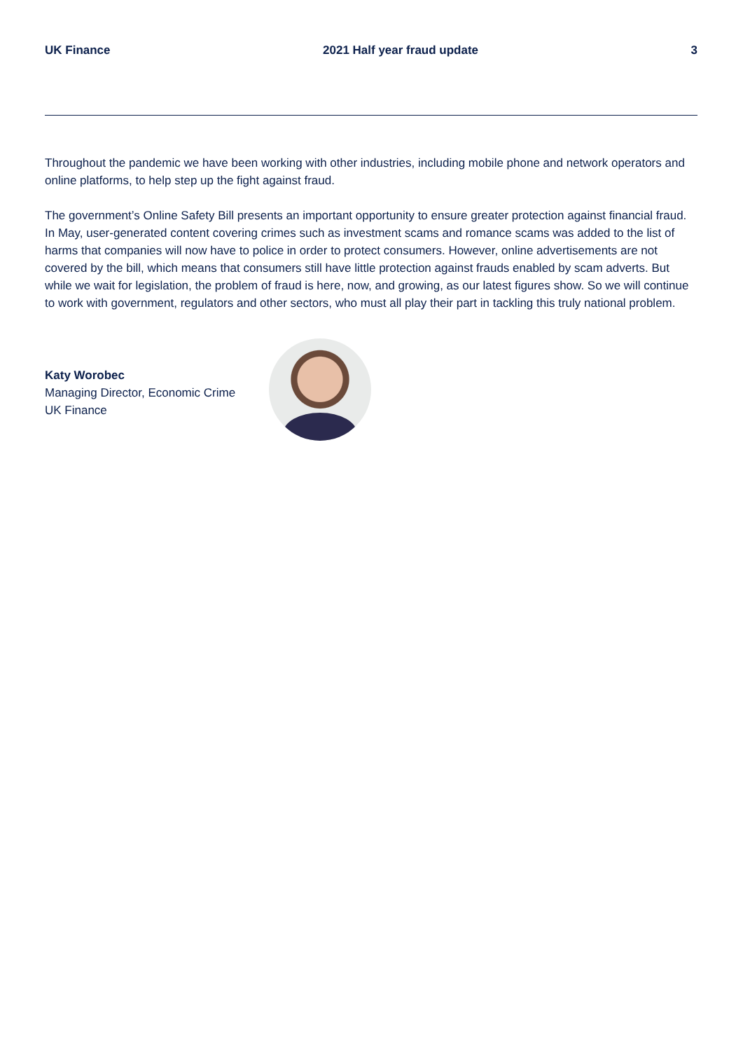UK Finance 2021 Half year fraud update 3
Throughout the pandemic we have been working with other industries, including mobile phone and network operators and online platforms, to help step up the fight against fraud.
The government’s Online Safety Bill presents an important opportunity to ensure greater protection against financial fraud. In May, user-generated content covering crimes such as investment scams and romance scams was added to the list of harms that companies will now have to police in order to protect consumers. However, online advertisements are not covered by the bill, which means that consumers still have little protection against frauds enabled by scam adverts. But while we wait for legislation, the problem of fraud is here, now, and growing, as our latest figures show. So we will continue to work with government, regulators and other sectors, who must all play their part in tackling this truly national problem.
Katy Worobec
Managing Director, Economic Crime
UK Finance